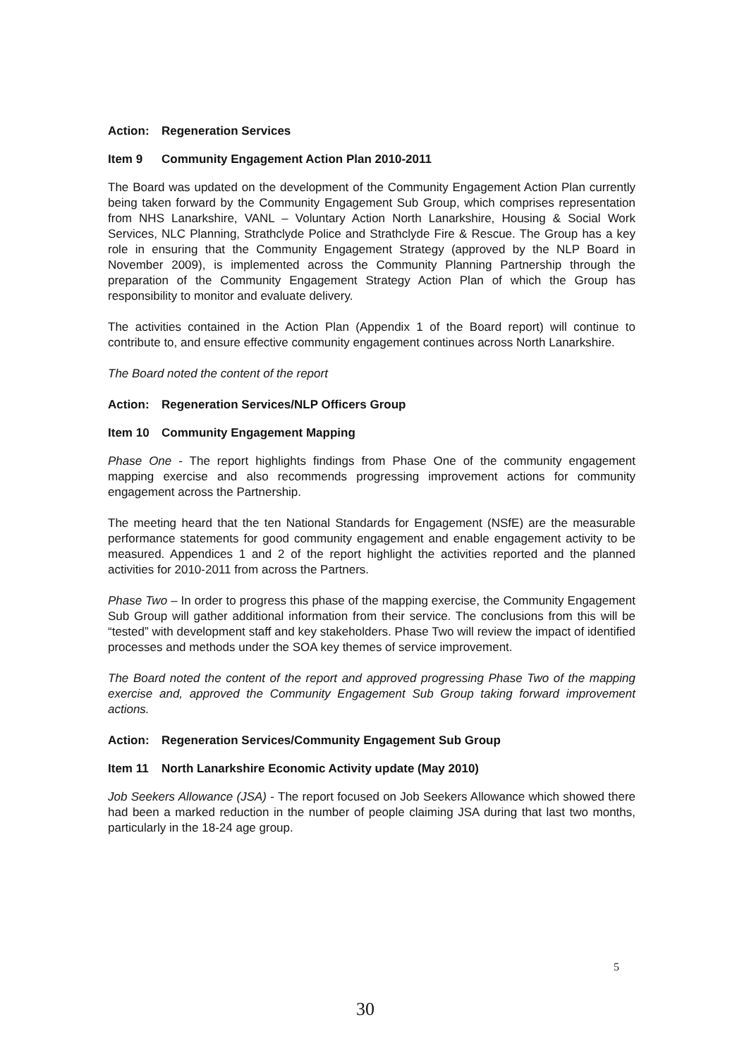Action: Regeneration Services
Item 9 Community Engagement Action Plan 2010-2011
The Board was updated on the development of the Community Engagement Action Plan currently being taken forward by the Community Engagement Sub Group, which comprises representation from NHS Lanarkshire, VANL – Voluntary Action North Lanarkshire, Housing & Social Work Services, NLC Planning, Strathclyde Police and Strathclyde Fire & Rescue. The Group has a key role in ensuring that the Community Engagement Strategy (approved by the NLP Board in November 2009), is implemented across the Community Planning Partnership through the preparation of the Community Engagement Strategy Action Plan of which the Group has responsibility to monitor and evaluate delivery.
The activities contained in the Action Plan (Appendix 1 of the Board report) will continue to contribute to, and ensure effective community engagement continues across North Lanarkshire.
The Board noted the content of the report
Action: Regeneration Services/NLP Officers Group
Item 10 Community Engagement Mapping
Phase One - The report highlights findings from Phase One of the community engagement mapping exercise and also recommends progressing improvement actions for community engagement across the Partnership.
The meeting heard that the ten National Standards for Engagement (NSfE) are the measurable performance statements for good community engagement and enable engagement activity to be measured. Appendices 1 and 2 of the report highlight the activities reported and the planned activities for 2010-2011 from across the Partners.
Phase Two – In order to progress this phase of the mapping exercise, the Community Engagement Sub Group will gather additional information from their service. The conclusions from this will be “tested” with development staff and key stakeholders. Phase Two will review the impact of identified processes and methods under the SOA key themes of service improvement.
The Board noted the content of the report and approved progressing Phase Two of the mapping exercise and, approved the Community Engagement Sub Group taking forward improvement actions.
Action: Regeneration Services/Community Engagement Sub Group
Item 11 North Lanarkshire Economic Activity update (May 2010)
Job Seekers Allowance (JSA) - The report focused on Job Seekers Allowance which showed there had been a marked reduction in the number of people claiming JSA during that last two months, particularly in the 18-24 age group.
5
30